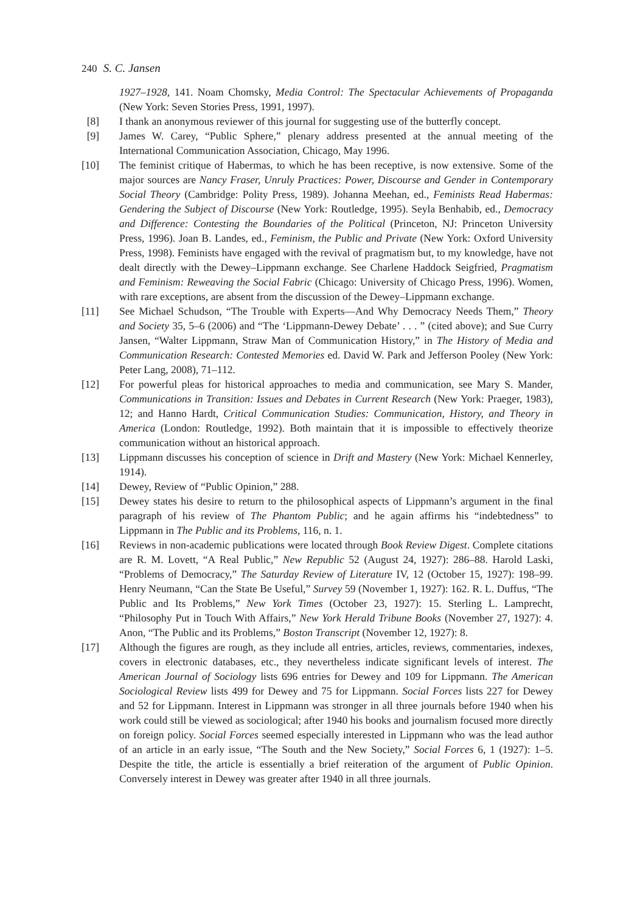240 S. C. Jansen
1927–1928, 141. Noam Chomsky, Media Control: The Spectacular Achievements of Propaganda (New York: Seven Stories Press, 1991, 1997).
[8] I thank an anonymous reviewer of this journal for suggesting use of the butterfly concept.
[9] James W. Carey, “Public Sphere,” plenary address presented at the annual meeting of the International Communication Association, Chicago, May 1996.
[10] The feminist critique of Habermas, to which he has been receptive, is now extensive. Some of the major sources are Nancy Fraser, Unruly Practices: Power, Discourse and Gender in Contemporary Social Theory (Cambridge: Polity Press, 1989). Johanna Meehan, ed., Feminists Read Habermas: Gendering the Subject of Discourse (New York: Routledge, 1995). Seyla Benhabib, ed., Democracy and Difference: Contesting the Boundaries of the Political (Princeton, NJ: Princeton University Press, 1996). Joan B. Landes, ed., Feminism, the Public and Private (New York: Oxford University Press, 1998). Feminists have engaged with the revival of pragmatism but, to my knowledge, have not dealt directly with the Dewey–Lippmann exchange. See Charlene Haddock Seigfried, Pragmatism and Feminism: Reweaving the Social Fabric (Chicago: University of Chicago Press, 1996). Women, with rare exceptions, are absent from the discussion of the Dewey–Lippmann exchange.
[11] See Michael Schudson, “The Trouble with Experts—And Why Democracy Needs Them,” Theory and Society 35, 5–6 (2006) and “The ‘Lippmann-Dewey Debate’ . . . ” (cited above); and Sue Curry Jansen, “Walter Lippmann, Straw Man of Communication History,” in The History of Media and Communication Research: Contested Memories ed. David W. Park and Jefferson Pooley (New York: Peter Lang, 2008), 71–112.
[12] For powerful pleas for historical approaches to media and communication, see Mary S. Mander, Communications in Transition: Issues and Debates in Current Research (New York: Praeger, 1983), 12; and Hanno Hardt, Critical Communication Studies: Communication, History, and Theory in America (London: Routledge, 1992). Both maintain that it is impossible to effectively theorize communication without an historical approach.
[13] Lippmann discusses his conception of science in Drift and Mastery (New York: Michael Kennerley, 1914).
[14] Dewey, Review of “Public Opinion,” 288.
[15] Dewey states his desire to return to the philosophical aspects of Lippmann’s argument in the final paragraph of his review of The Phantom Public; and he again affirms his “indebtedness” to Lippmann in The Public and its Problems, 116, n. 1.
[16] Reviews in non-academic publications were located through Book Review Digest. Complete citations are R. M. Lovett, “A Real Public,” New Republic 52 (August 24, 1927): 286–88. Harold Laski, “Problems of Democracy,” The Saturday Review of Literature IV, 12 (October 15, 1927): 198–99. Henry Neumann, “Can the State Be Useful,” Survey 59 (November 1, 1927): 162. R. L. Duffus, “The Public and Its Problems,” New York Times (October 23, 1927): 15. Sterling L. Lamprecht, “Philosophy Put in Touch With Affairs,” New York Herald Tribune Books (November 27, 1927): 4. Anon, “The Public and its Problems,” Boston Transcript (November 12, 1927): 8.
[17] Although the figures are rough, as they include all entries, articles, reviews, commentaries, indexes, covers in electronic databases, etc., they nevertheless indicate significant levels of interest. The American Journal of Sociology lists 696 entries for Dewey and 109 for Lippmann. The American Sociological Review lists 499 for Dewey and 75 for Lippmann. Social Forces lists 227 for Dewey and 52 for Lippmann. Interest in Lippmann was stronger in all three journals before 1940 when his work could still be viewed as sociological; after 1940 his books and journalism focused more directly on foreign policy. Social Forces seemed especially interested in Lippmann who was the lead author of an article in an early issue, “The South and the New Society,” Social Forces 6, 1 (1927): 1–5. Despite the title, the article is essentially a brief reiteration of the argument of Public Opinion. Conversely interest in Dewey was greater after 1940 in all three journals.